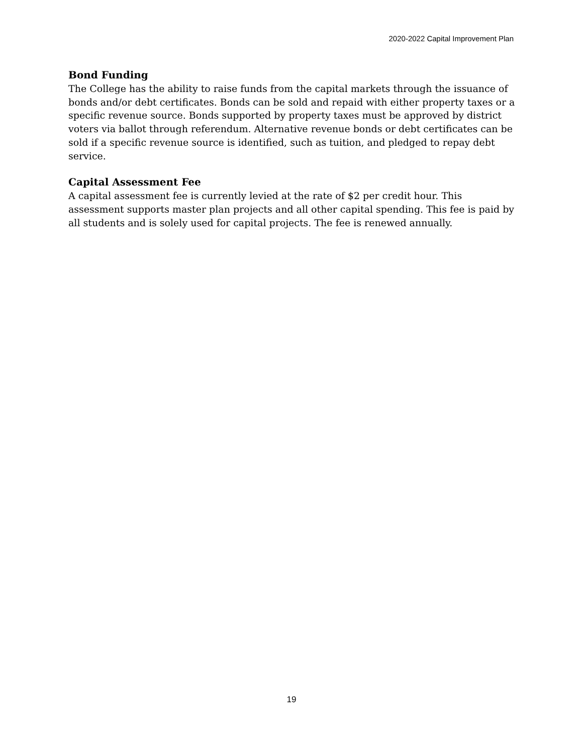2020-2022 Capital Improvement Plan
Bond Funding
The College has the ability to raise funds from the capital markets through the issuance of bonds and/or debt certificates. Bonds can be sold and repaid with either property taxes or a specific revenue source. Bonds supported by property taxes must be approved by district voters via ballot through referendum. Alternative revenue bonds or debt certificates can be sold if a specific revenue source is identified, such as tuition, and pledged to repay debt service.
Capital Assessment Fee
A capital assessment fee is currently levied at the rate of $2 per credit hour. This assessment supports master plan projects and all other capital spending. This fee is paid by all students and is solely used for capital projects. The fee is renewed annually.
19